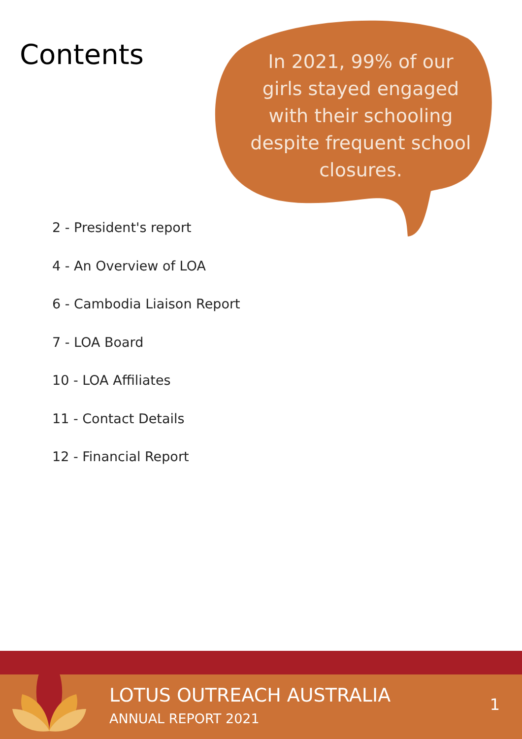Contents
In 2021, 99% of our girls stayed engaged with their schooling despite frequent school closures.
2 - President's report
4 - An Overview of LOA
6 - Cambodia Liaison Report
7 - LOA Board
10 - LOA Affiliates
11 - Contact Details
12 - Financial Report
LOTUS OUTREACH AUSTRALIA
ANNUAL REPORT 2021
1